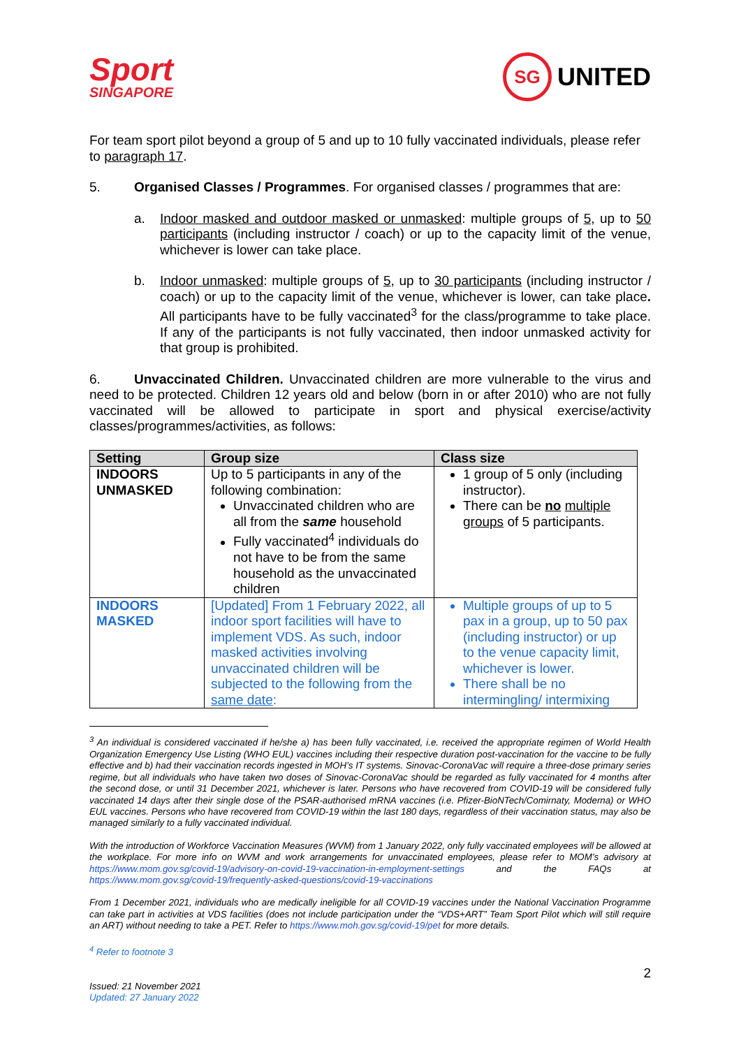Sport
SINGAPORE
SG UNITED
For team sport pilot beyond a group of 5 and up to 10 fully vaccinated individuals, please refer to paragraph 17.
5. Organised Classes / Programmes. For organised classes / programmes that are:
a. Indoor masked and outdoor masked or unmasked: multiple groups of 5, up to 50 participants (including instructor / coach) or up to the capacity limit of the venue, whichever is lower can take place.
b. Indoor unmasked: multiple groups of 5, up to 30 participants (including instructor / coach) or up to the capacity limit of the venue, whichever is lower, can take place. All participants have to be fully vaccinated<sup>3</sup> for the class/programme to take place. If any of the participants is not fully vaccinated, then indoor unmasked activity for that group is prohibited.
6. Unvaccinated Children. Unvaccinated children are more vulnerable to the virus and need to be protected. Children 12 years old and below (born in or after 2010) who are not fully vaccinated will be allowed to participate in sport and physical exercise/activity classes/programmes/activities, as follows:
| Setting | Group size | Class size |
| --- | --- | --- |
| INDOORS UNMASKED | Up to 5 participants in any of the following combination: Unvaccinated children who are all from the same household Fully vaccinated<sup>4</sup> individuals do not have to be from the same household as the unvaccinated children | 1 group of 5 only (including instructor). There can be no multiple groups of 5 participants. |
| INDOORS MASKED | [Updated] From 1 February 2022, all indoor sport facilities will have to implement VDS. As such, indoor masked activities involving unvaccinated children will be subjected to the following from the same date : | Multiple groups of up to 5 pax in a group, up to 50 pax (including instructor) or up to the venue capacity limit, whichever is lower. There shall be no intermingling/ intermixing |
<sup>3</sup> An individual is considered vaccinated if he/she a) has been fully vaccinated, i.e. received the appropriate regimen of World Health Organization Emergency Use Listing (WHO EUL) vaccines including their respective duration post-vaccination for the vaccine to be fully effective and b) had their vaccination records ingested in MOH’s IT systems. Sinovac-CoronaVac will require a three-dose primary series regime, but all individuals who have taken two doses of Sinovac-CoronaVac should be regarded as fully vaccinated for 4 months after the second dose, or until 31 December 2021, whichever is later. Persons who have recovered from COVID-19 will be considered fully vaccinated 14 days after their single dose of the PSAR-authorised mRNA vaccines (i.e. Pfizer-BioNTech/Comirnaty, Moderna) or WHO EUL vaccines. Persons who have recovered from COVID-19 within the last 180 days, regardless of their vaccination status, may also be managed similarly to a fully vaccinated individual.
With the introduction of Workforce Vaccination Measures (WVM) from 1 January 2022, only fully vaccinated employees will be allowed at the workplace. For more info on WVM and work arrangements for unvaccinated employees, please refer to MOM’s advisory at https://www.mom.gov.sg/covid-19/advisory-on-covid-19-vaccination-in-employment-settings and the FAQs at https://www.mom.gov.sg/covid-19/frequently-asked-questions/covid-19-vaccinations
From 1 December 2021, individuals who are medically ineligible for all COVID-19 vaccines under the National Vaccination Programme can take part in activities at VDS facilities (does not include participation under the “VDS+ART” Team Sport Pilot which will still require an ART) without needing to take a PET. Refer to https://www.moh.gov.sg/covid-19/pet for more details.
<sup>4</sup> Refer to footnote 3
2
Issued: 21 November 2021
Updated: 27 January 2022